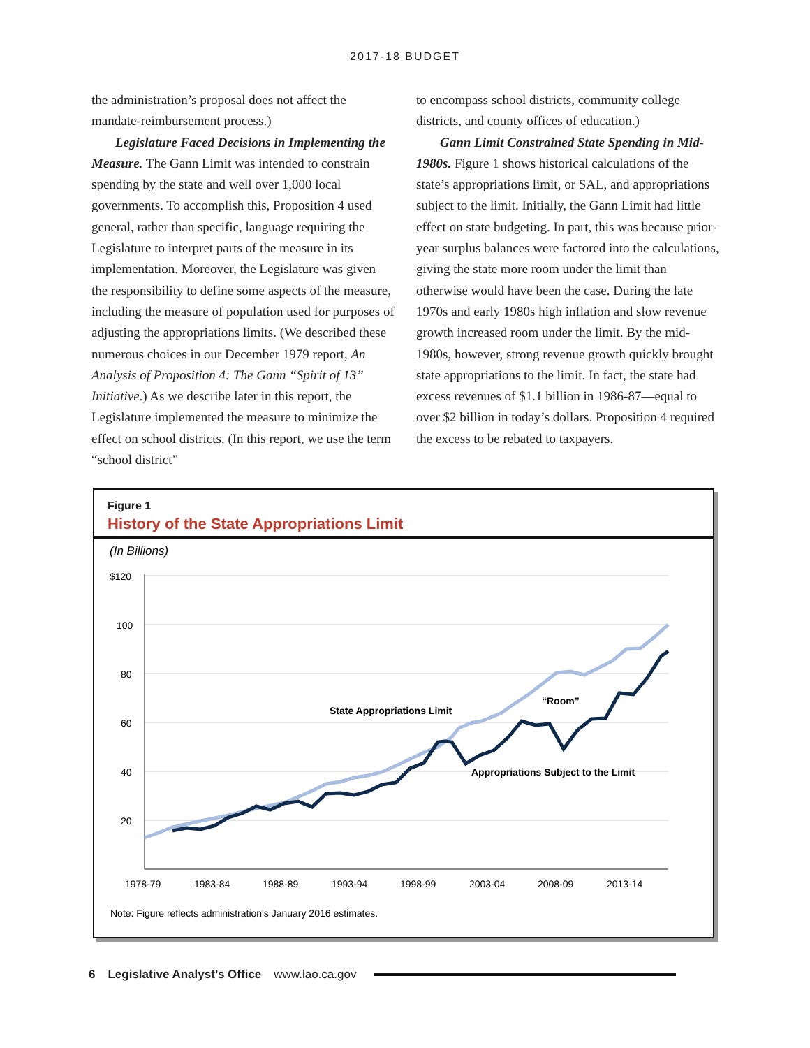2017-18 BUDGET
the administration’s proposal does not affect the mandate-reimbursement process.)
Legislature Faced Decisions in Implementing the Measure. The Gann Limit was intended to constrain spending by the state and well over 1,000 local governments. To accomplish this, Proposition 4 used general, rather than specific, language requiring the Legislature to interpret parts of the measure in its implementation. Moreover, the Legislature was given the responsibility to define some aspects of the measure, including the measure of population used for purposes of adjusting the appropriations limits. (We described these numerous choices in our December 1979 report, An Analysis of Proposition 4: The Gann “Spirit of 13” Initiative.) As we describe later in this report, the Legislature implemented the measure to minimize the effect on school districts. (In this report, we use the term “school district”
to encompass school districts, community college districts, and county offices of education.)
Gann Limit Constrained State Spending in Mid-1980s. Figure 1 shows historical calculations of the state’s appropriations limit, or SAL, and appropriations subject to the limit. Initially, the Gann Limit had little effect on state budgeting. In part, this was because prior-year surplus balances were factored into the calculations, giving the state more room under the limit than otherwise would have been the case. During the late 1970s and early 1980s high inflation and slow revenue growth increased room under the limit. By the mid-1980s, however, strong revenue growth quickly brought state appropriations to the limit. In fact, the state had excess revenues of $1.1 billion in 1986-87—equal to over $2 billion in today’s dollars. Proposition 4 required the excess to be rebated to taxpayers.
Figure 1
History of the State Appropriations Limit
(In Billions)
$120
100
80
60
40
20
State Appropriations Limit
“Room”
Appropriations Subject to the Limit
1978-79
1983-84
1988-89
1993-94
1998-99
2003-04
2008-09
2013-14
Note: Figure reflects administration's January 2016 estimates.
6 Legislative Analyst’s Office www.lao.ca.gov